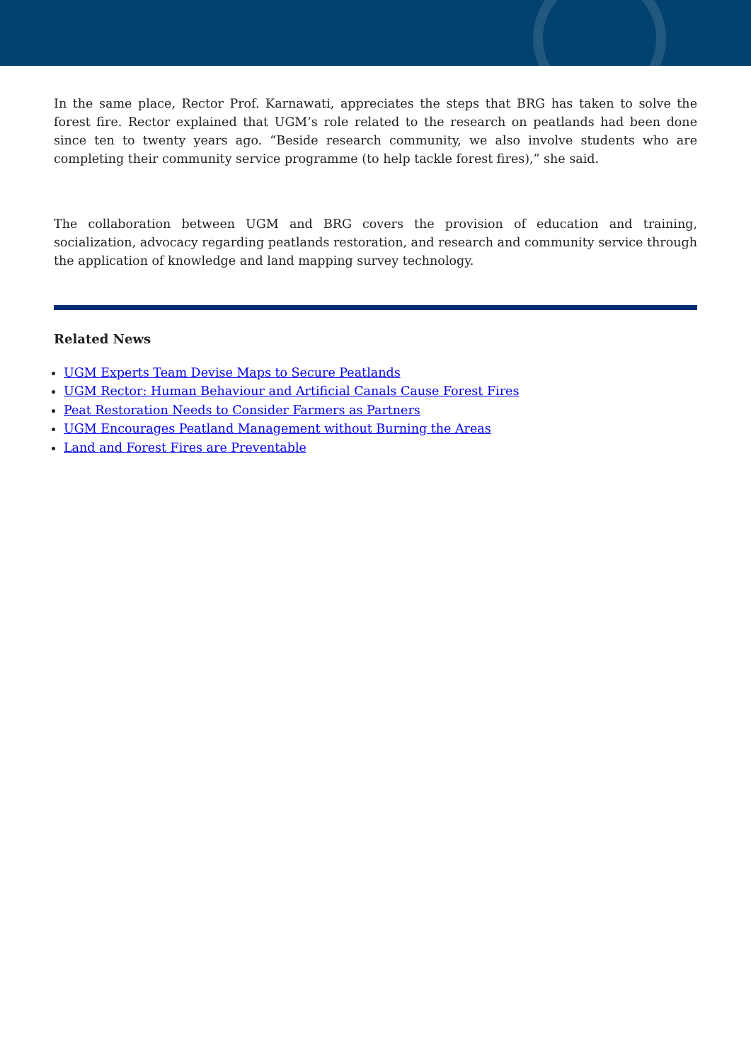In the same place, Rector Prof. Karnawati, appreciates the steps that BRG has taken to solve the forest fire. Rector explained that UGM’s role related to the research on peatlands had been done since ten to twenty years ago. “Beside research community, we also involve students who are completing their community service programme (to help tackle forest fires),” she said.
The collaboration between UGM and BRG covers the provision of education and training, socialization, advocacy regarding peatlands restoration, and research and community service through the application of knowledge and land mapping survey technology.
Related News
UGM Experts Team Devise Maps to Secure Peatlands
UGM Rector: Human Behaviour and Artificial Canals Cause Forest Fires
Peat Restoration Needs to Consider Farmers as Partners
UGM Encourages Peatland Management without Burning the Areas
Land and Forest Fires are Preventable